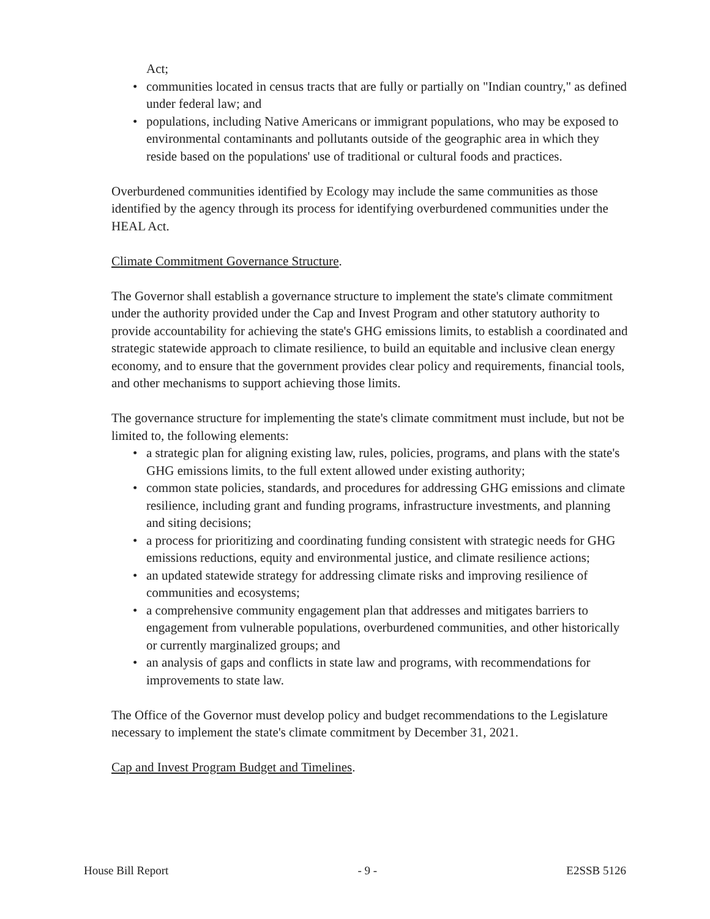Act;
• communities located in census tracts that are fully or partially on "Indian country," as defined under federal law; and
• populations, including Native Americans or immigrant populations, who may be exposed to environmental contaminants and pollutants outside of the geographic area in which they reside based on the populations' use of traditional or cultural foods and practices.
Overburdened communities identified by Ecology may include the same communities as those identified by the agency through its process for identifying overburdened communities under the HEAL Act.
Climate Commitment Governance Structure.
The Governor shall establish a governance structure to implement the state's climate commitment under the authority provided under the Cap and Invest Program and other statutory authority to provide accountability for achieving the state's GHG emissions limits, to establish a coordinated and strategic statewide approach to climate resilience, to build an equitable and inclusive clean energy economy, and to ensure that the government provides clear policy and requirements, financial tools, and other mechanisms to support achieving those limits.
The governance structure for implementing the state's climate commitment must include, but not be limited to, the following elements:
• a strategic plan for aligning existing law, rules, policies, programs, and plans with the state's GHG emissions limits, to the full extent allowed under existing authority;
• common state policies, standards, and procedures for addressing GHG emissions and climate resilience, including grant and funding programs, infrastructure investments, and planning and siting decisions;
• a process for prioritizing and coordinating funding consistent with strategic needs for GHG emissions reductions, equity and environmental justice, and climate resilience actions;
• an updated statewide strategy for addressing climate risks and improving resilience of communities and ecosystems;
• a comprehensive community engagement plan that addresses and mitigates barriers to engagement from vulnerable populations, overburdened communities, and other historically or currently marginalized groups; and
• an analysis of gaps and conflicts in state law and programs, with recommendations for improvements to state law.
The Office of the Governor must develop policy and budget recommendations to the Legislature necessary to implement the state's climate commitment by December 31, 2021.
Cap and Invest Program Budget and Timelines.
House Bill Report - 9 - E2SSB 5126